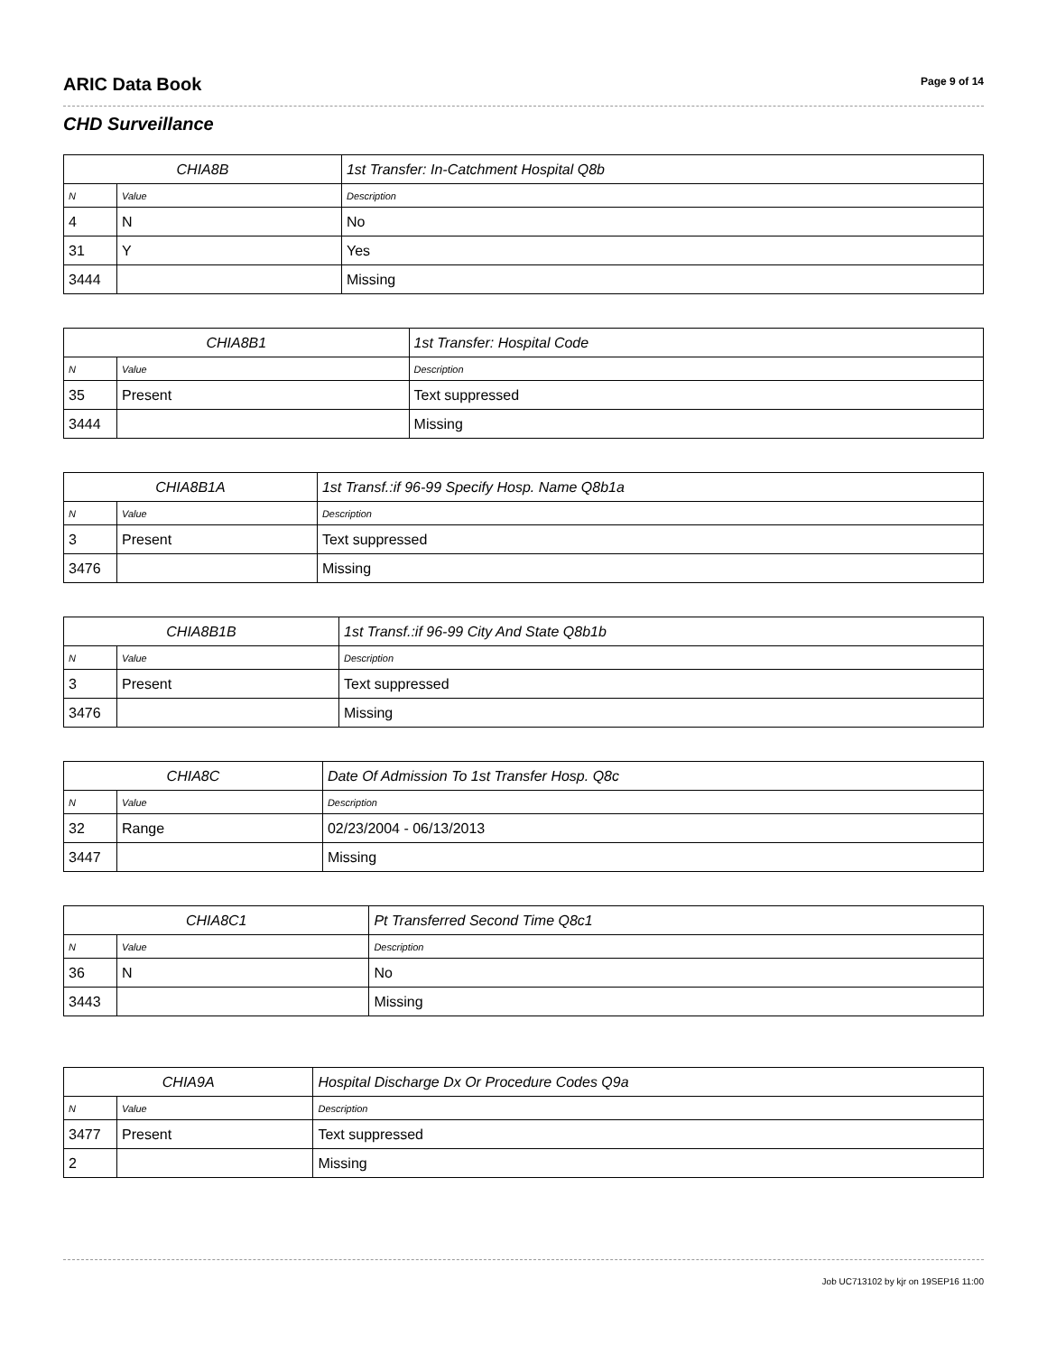ARIC Data Book
Page 9 of 14
CHD Surveillance
| CHIA8B | | 1st Transfer: In-Catchment Hospital Q8b |
| --- | --- | --- |
| N | Value | Description |
| 4 | N | No |
| 31 | Y | Yes |
| 3444 | | Missing |
| CHIA8B1 | | 1st Transfer: Hospital Code |
| --- | --- | --- |
| N | Value | Description |
| 35 | Present | Text suppressed |
| 3444 | | Missing |
| CHIA8B1A | | 1st Transf.:if 96-99 Specify Hosp. Name Q8b1a |
| --- | --- | --- |
| N | Value | Description |
| 3 | Present | Text suppressed |
| 3476 | | Missing |
| CHIA8B1B | | 1st Transf.:if 96-99 City And State Q8b1b |
| --- | --- | --- |
| N | Value | Description |
| 3 | Present | Text suppressed |
| 3476 | | Missing |
| CHIA8C | | Date Of Admission To 1st Transfer Hosp. Q8c |
| --- | --- | --- |
| N | Value | Description |
| 32 | Range | 02/23/2004 - 06/13/2013 |
| 3447 | | Missing |
| CHIA8C1 | | Pt Transferred Second Time Q8c1 |
| --- | --- | --- |
| N | Value | Description |
| 36 | N | No |
| 3443 | | Missing |
| CHIA9A | | Hospital Discharge Dx Or Procedure Codes Q9a |
| --- | --- | --- |
| N | Value | Description |
| 3477 | Present | Text suppressed |
| 2 | | Missing |
Job UC713102 by kjr on 19SEP16 11:00